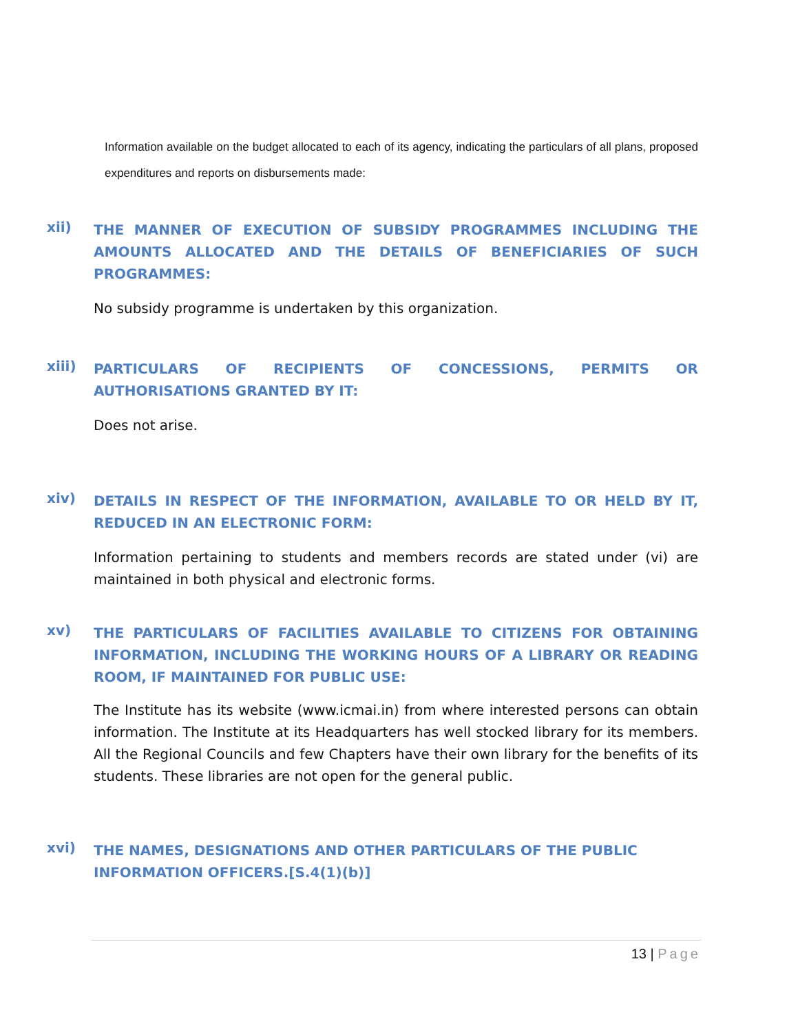Information available on the budget allocated to each of its agency, indicating the particulars of all plans, proposed expenditures and reports on disbursements made:
xii)
THE MANNER OF EXECUTION OF SUBSIDY PROGRAMMES INCLUDING THE AMOUNTS ALLOCATED AND THE DETAILS OF BENEFICIARIES OF SUCH PROGRAMMES:
No subsidy programme is undertaken by this organization.
xiii)
PARTICULARS OF RECIPIENTS OF CONCESSIONS, PERMITS OR AUTHORISATIONS GRANTED BY IT:
Does not arise.
xiv)
DETAILS IN RESPECT OF THE INFORMATION, AVAILABLE TO OR HELD BY IT, REDUCED IN AN ELECTRONIC FORM:
Information pertaining to students and members records are stated under (vi) are maintained in both physical and electronic forms.
xv)
THE PARTICULARS OF FACILITIES AVAILABLE TO CITIZENS FOR OBTAINING INFORMATION, INCLUDING THE WORKING HOURS OF A LIBRARY OR READING ROOM, IF MAINTAINED FOR PUBLIC USE:
The Institute has its website (www.icmai.in) from where interested persons can obtain information. The Institute at its Headquarters has well stocked library for its members. All the Regional Councils and few Chapters have their own library for the benefits of its students. These libraries are not open for the general public.
xvi)
THE NAMES, DESIGNATIONS AND OTHER PARTICULARS OF THE PUBLIC INFORMATION OFFICERS.[S.4(1)(b)]
13 | Page